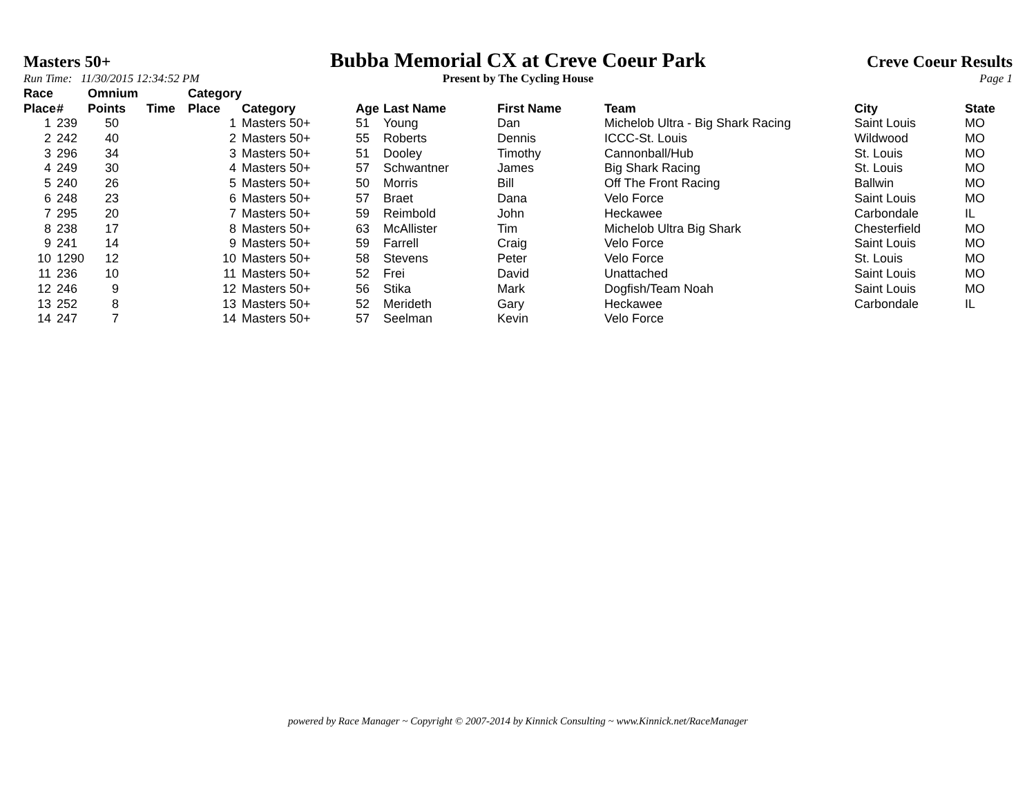Masters 50+
Bubba Memorial CX at Creve Coeur Park
Creve Coeur Results
Run Time: 11/30/2015 12:34:52 PM
Present by The Cycling House Page 1
| Race Place | # | Omnium Points | Time | Category Place | Category | Age | Last Name | First Name | Team | City | State |
| --- | --- | --- | --- | --- | --- | --- | --- | --- | --- | --- | --- |
| 1 | 239 | 50 | | 1 | Masters 50+ | 51 | Young | Dan | Michelob Ultra - Big Shark Racing | Saint Louis | MO |
| 2 | 242 | 40 | | 2 | Masters 50+ | 55 | Roberts | Dennis | ICCC-St. Louis | Wildwood | MO |
| 3 | 296 | 34 | | 3 | Masters 50+ | 51 | Dooley | Timothy | Cannonball/Hub | St. Louis | MO |
| 4 | 249 | 30 | | 4 | Masters 50+ | 57 | Schwantner | James | Big Shark Racing | St. Louis | MO |
| 5 | 240 | 26 | | 5 | Masters 50+ | 50 | Morris | Bill | Off The Front Racing | Ballwin | MO |
| 6 | 248 | 23 | | 6 | Masters 50+ | 57 | Braet | Dana | Velo Force | Saint Louis | MO |
| 7 | 295 | 20 | | 7 | Masters 50+ | 59 | Reimbold | John | Heckawee | Carbondale | IL |
| 8 | 238 | 17 | | 8 | Masters 50+ | 63 | McAllister | Tim | Michelob Ultra Big Shark | Chesterfield | MO |
| 9 | 241 | 14 | | 9 | Masters 50+ | 59 | Farrell | Craig | Velo Force | Saint Louis | MO |
| 10 | 1290 | 12 | | 10 | Masters 50+ | 58 | Stevens | Peter | Velo Force | St. Louis | MO |
| 11 | 236 | 10 | | 11 | Masters 50+ | 52 | Frei | David | Unattached | Saint Louis | MO |
| 12 | 246 | 9 | | 12 | Masters 50+ | 56 | Stika | Mark | Dogfish/Team Noah | Saint Louis | MO |
| 13 | 252 | 8 | | 13 | Masters 50+ | 52 | Merideth | Gary | Heckawee | Carbondale | IL |
| 14 | 247 | 7 | | 14 | Masters 50+ | 57 | Seelman | Kevin | Velo Force | | |
powered by Race Manager ~ Copyright © 2007-2014 by Kinnick Consulting ~ www.Kinnick.net/RaceManager